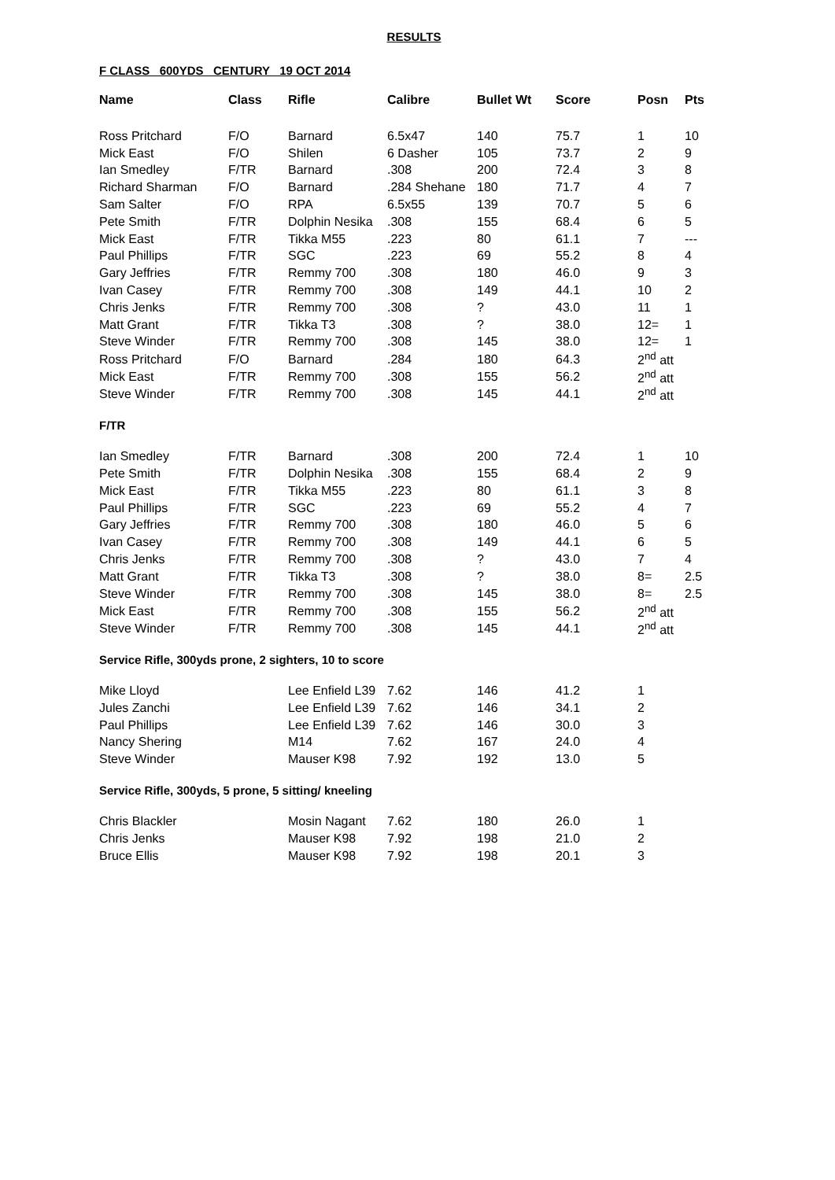RESULTS
F CLASS 600YDS CENTURY 19 OCT 2014
| Name | Class | Rifle | Calibre | Bullet Wt | Score | Posn | Pts |
| --- | --- | --- | --- | --- | --- | --- | --- |
| Ross Pritchard | F/O | Barnard | 6.5x47 | 140 | 75.7 | 1 | 10 |
| Mick East | F/O | Shilen | 6 Dasher | 105 | 73.7 | 2 | 9 |
| Ian Smedley | F/TR | Barnard | .308 | 200 | 72.4 | 3 | 8 |
| Richard Sharman | F/O | Barnard | .284 Shehane | 180 | 71.7 | 4 | 7 |
| Sam Salter | F/O | RPA | 6.5x55 | 139 | 70.7 | 5 | 6 |
| Pete Smith | F/TR | Dolphin Nesika | .308 | 155 | 68.4 | 6 | 5 |
| Mick East | F/TR | Tikka M55 | .223 | 80 | 61.1 | 7 | --- |
| Paul Phillips | F/TR | SGC | .223 | 69 | 55.2 | 8 | 4 |
| Gary Jeffries | F/TR | Remmy 700 | .308 | 180 | 46.0 | 9 | 3 |
| Ivan Casey | F/TR | Remmy 700 | .308 | 149 | 44.1 | 10 | 2 |
| Chris Jenks | F/TR | Remmy 700 | .308 | ? | 43.0 | 11 | 1 |
| Matt Grant | F/TR | Tikka T3 | .308 | ? | 38.0 | 12= | 1 |
| Steve Winder | F/TR | Remmy 700 | .308 | 145 | 38.0 | 12= | 1 |
| Ross Pritchard | F/O | Barnard | .284 | 180 | 64.3 | 2<sup>nd</sup> att | |
| Mick East | F/TR | Remmy 700 | .308 | 155 | 56.2 | 2<sup>nd</sup> att | |
| Steve Winder | F/TR | Remmy 700 | .308 | 145 | 44.1 | 2<sup>nd</sup> att | |
F/TR
| Ian Smedley | F/TR | Barnard | .308 | 200 | 72.4 | 1 | 10 |
| Pete Smith | F/TR | Dolphin Nesika | .308 | 155 | 68.4 | 2 | 9 |
| Mick East | F/TR | Tikka M55 | .223 | 80 | 61.1 | 3 | 8 |
| Paul Phillips | F/TR | SGC | .223 | 69 | 55.2 | 4 | 7 |
| Gary Jeffries | F/TR | Remmy 700 | .308 | 180 | 46.0 | 5 | 6 |
| Ivan Casey | F/TR | Remmy 700 | .308 | 149 | 44.1 | 6 | 5 |
| Chris Jenks | F/TR | Remmy 700 | .308 | ? | 43.0 | 7 | 4 |
| Matt Grant | F/TR | Tikka T3 | .308 | ? | 38.0 | 8= | 2.5 |
| Steve Winder | F/TR | Remmy 700 | .308 | 145 | 38.0 | 8= | 2.5 |
| Mick East | F/TR | Remmy 700 | .308 | 155 | 56.2 | 2<sup>nd</sup> att | |
| Steve Winder | F/TR | Remmy 700 | .308 | 145 | 44.1 | 2<sup>nd</sup> att | |
Service Rifle, 300yds prone, 2 sighters, 10 to score
| Mike Lloyd | | Lee Enfield L39 | 7.62 | 146 | 41.2 | 1 |
| Jules Zanchi | | Lee Enfield L39 | 7.62 | 146 | 34.1 | 2 |
| Paul Phillips | | Lee Enfield L39 | 7.62 | 146 | 30.0 | 3 |
| Nancy Shering | | M14 | 7.62 | 167 | 24.0 | 4 |
| Steve Winder | | Mauser K98 | 7.92 | 192 | 13.0 | 5 |
Service Rifle, 300yds, 5 prone, 5 sitting/ kneeling
| Chris Blackler | | Mosin Nagant | 7.62 | 180 | 26.0 | 1 |
| Chris Jenks | | Mauser K98 | 7.92 | 198 | 21.0 | 2 |
| Bruce Ellis | | Mauser K98 | 7.92 | 198 | 20.1 | 3 |